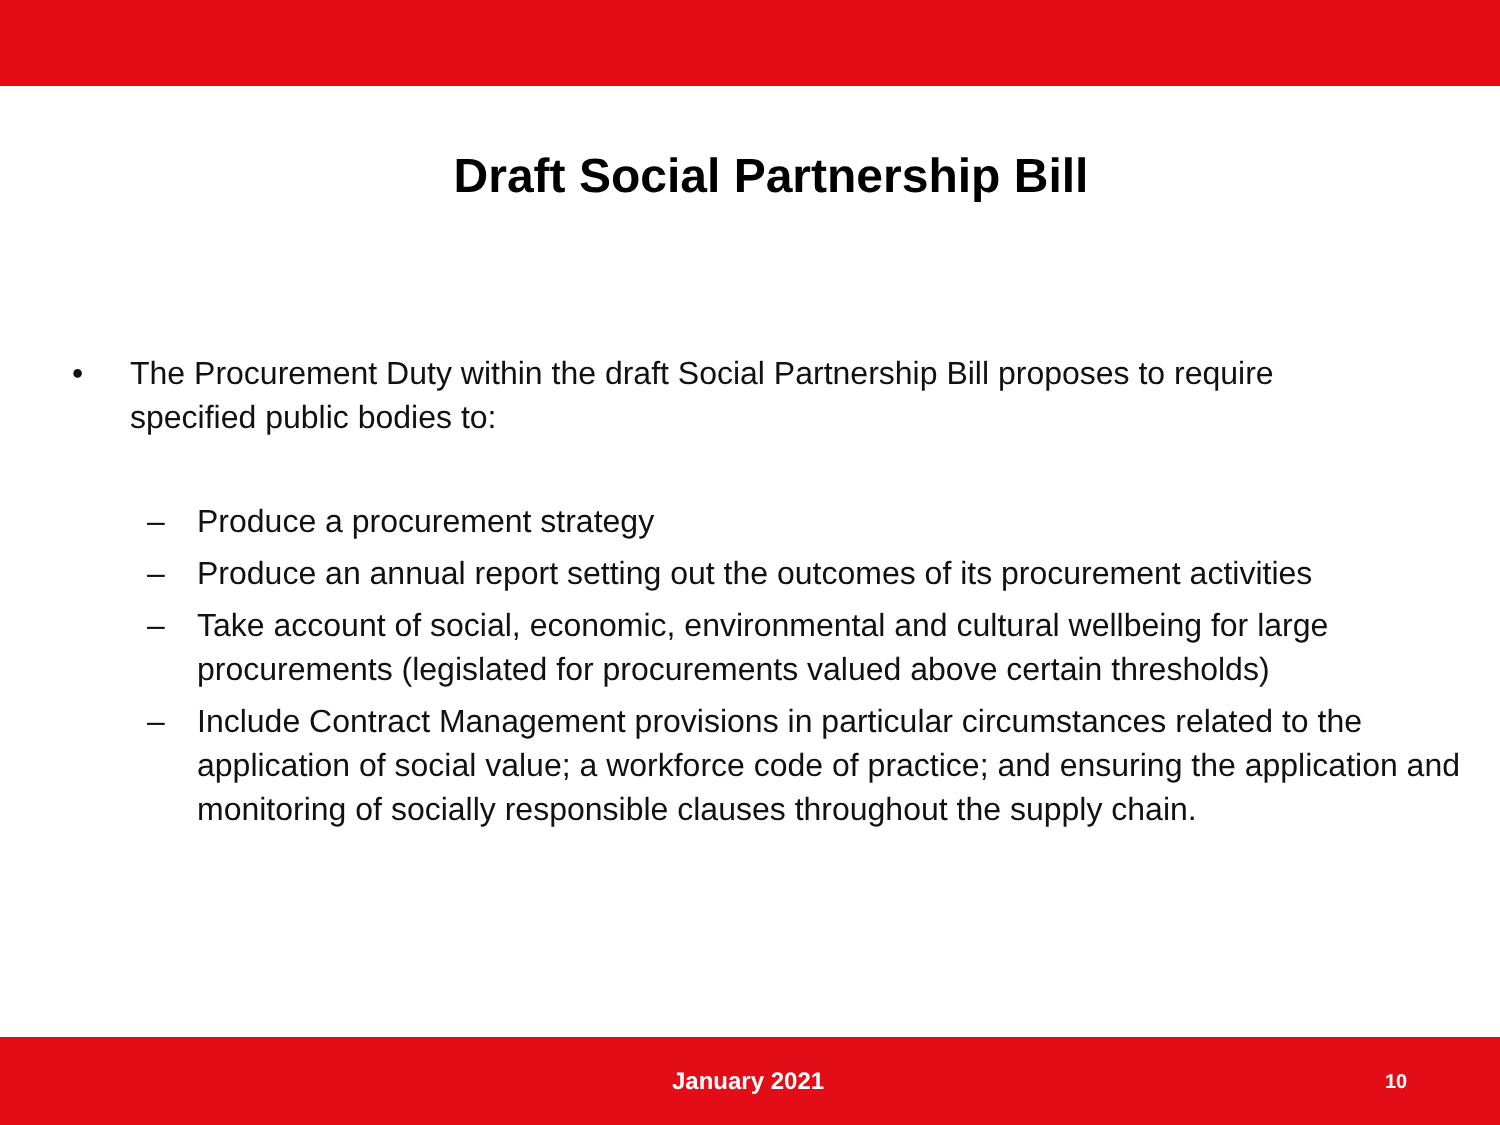Draft Social Partnership Bill
• The Procurement Duty within the draft Social Partnership Bill proposes to require specified public bodies to:
– Produce a procurement strategy
– Produce an annual report setting out the outcomes of its procurement activities
– Take account of social, economic, environmental and cultural wellbeing for large procurements (legislated for procurements valued above certain thresholds)
– Include Contract Management provisions in particular circumstances related to the application of social value; a workforce code of practice; and ensuring the application and monitoring of socially responsible clauses throughout the supply chain.
January 2021 10